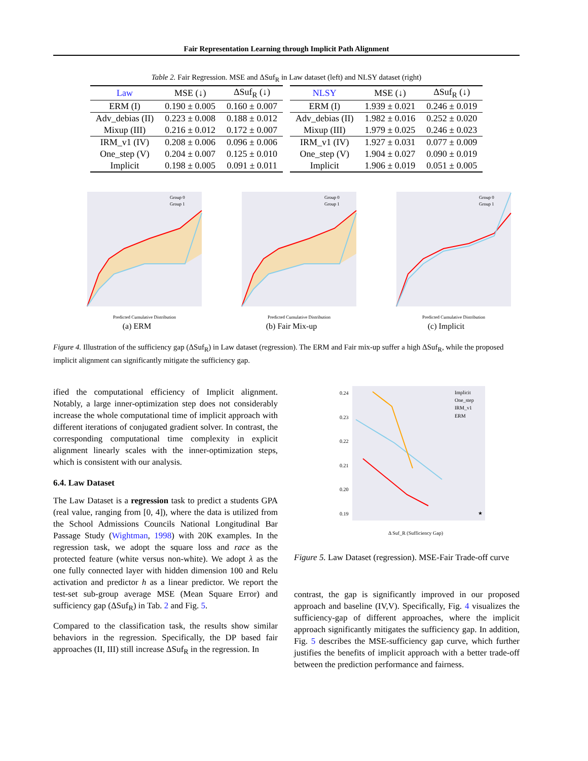Fair Representation Learning through Implicit Path Alignment
Table 2. Fair Regression. MSE and ΔSuf<sub>R</sub> in Law dataset (left) and NLSY dataset (right)
| Law | MSE (↓) | ΔSuf<sub>R</sub> (↓) |
| --- | --- | --- |
| ERM (I) | 0.190 ± 0.005 | 0.160 ± 0.007 |
| Adv_debias (II) | 0.223 ± 0.008 | 0.188 ± 0.012 |
| Mixup (III) | 0.216 ± 0.012 | 0.172 ± 0.007 |
| IRM_v1 (IV) | 0.208 ± 0.006 | 0.096 ± 0.006 |
| One_step (V) | 0.204 ± 0.007 | 0.125 ± 0.010 |
| Implicit | 0.198 ± 0.005 | 0.091 ± 0.011 |
| NLSY | MSE (↓) | ΔSuf<sub>R</sub> (↓) |
| --- | --- | --- |
| ERM (I) | 1.939 ± 0.021 | 0.246 ± 0.019 |
| Adv_debias (II) | 1.982 ± 0.016 | 0.252 ± 0.020 |
| Mixup (III) | 1.979 ± 0.025 | 0.246 ± 0.023 |
| IRM_v1 (IV) | 1.927 ± 0.031 | 0.077 ± 0.009 |
| One_step (V) | 1.904 ± 0.027 | 0.090 ± 0.019 |
| Implicit | 1.906 ± 0.019 | 0.051 ± 0.005 |
Group 0
Group 1
Predicted Cumulative Distribution
(a) ERM
Group 0
Group 1
Predicted Cumulative Distribution
(b) Fair Mix-up
Group 0
Group 1
Predicted Cumulative Distribution
(c) Implicit
Figure 4. Illustration of the sufficiency gap (ΔSuf<sub>R</sub>) in Law dataset (regression). The ERM and Fair mix-up suffer a high ΔSuf<sub>R</sub>, while the proposed implicit alignment can significantly mitigate the sufficiency gap.
ified the computational efficiency of Implicit alignment. Notably, a large inner-optimization step does not considerably increase the whole computational time of implicit approach with different iterations of conjugated gradient solver. In contrast, the corresponding computational time complexity in explicit alignment linearly scales with the inner-optimization steps, which is consistent with our analysis.
6.4. Law Dataset
The Law Dataset is a regression task to predict a students GPA (real value, ranging from [0, 4]), where the data is utilized from the School Admissions Councils National Longitudinal Bar Passage Study (Wightman, 1998) with 20K examples. In the regression task, we adopt the square loss and race as the protected feature (white versus non-white). We adopt λ as the one fully connected layer with hidden dimension 100 and Relu activation and predictor h as a linear predictor. We report the test-set sub-group average MSE (Mean Square Error) and sufficiency gap (ΔSuf<sub>R</sub>) in Tab. 2 and Fig. 5.
Compared to the classification task, the results show similar behaviors in the regression. Specifically, the DP based fair approaches (II, III) still increase ΔSuf<sub>R</sub> in the regression. In
★
Implicit
One_step
IRM_v1
ERM
0.24
0.23
0.22
0.21
0.20
0.19
Δ Suf_R (Sufficiency Gap)
Figure 5. Law Dataset (regression). MSE-Fair Trade-off curve
contrast, the gap is significantly improved in our proposed approach and baseline (IV,V). Specifically, Fig. 4 visualizes the sufficiency-gap of different approaches, where the implicit approach significantly mitigates the sufficiency gap. In addition, Fig. 5 describes the MSE-sufficiency gap curve, which further justifies the benefits of implicit approach with a better trade-off between the prediction performance and fairness.